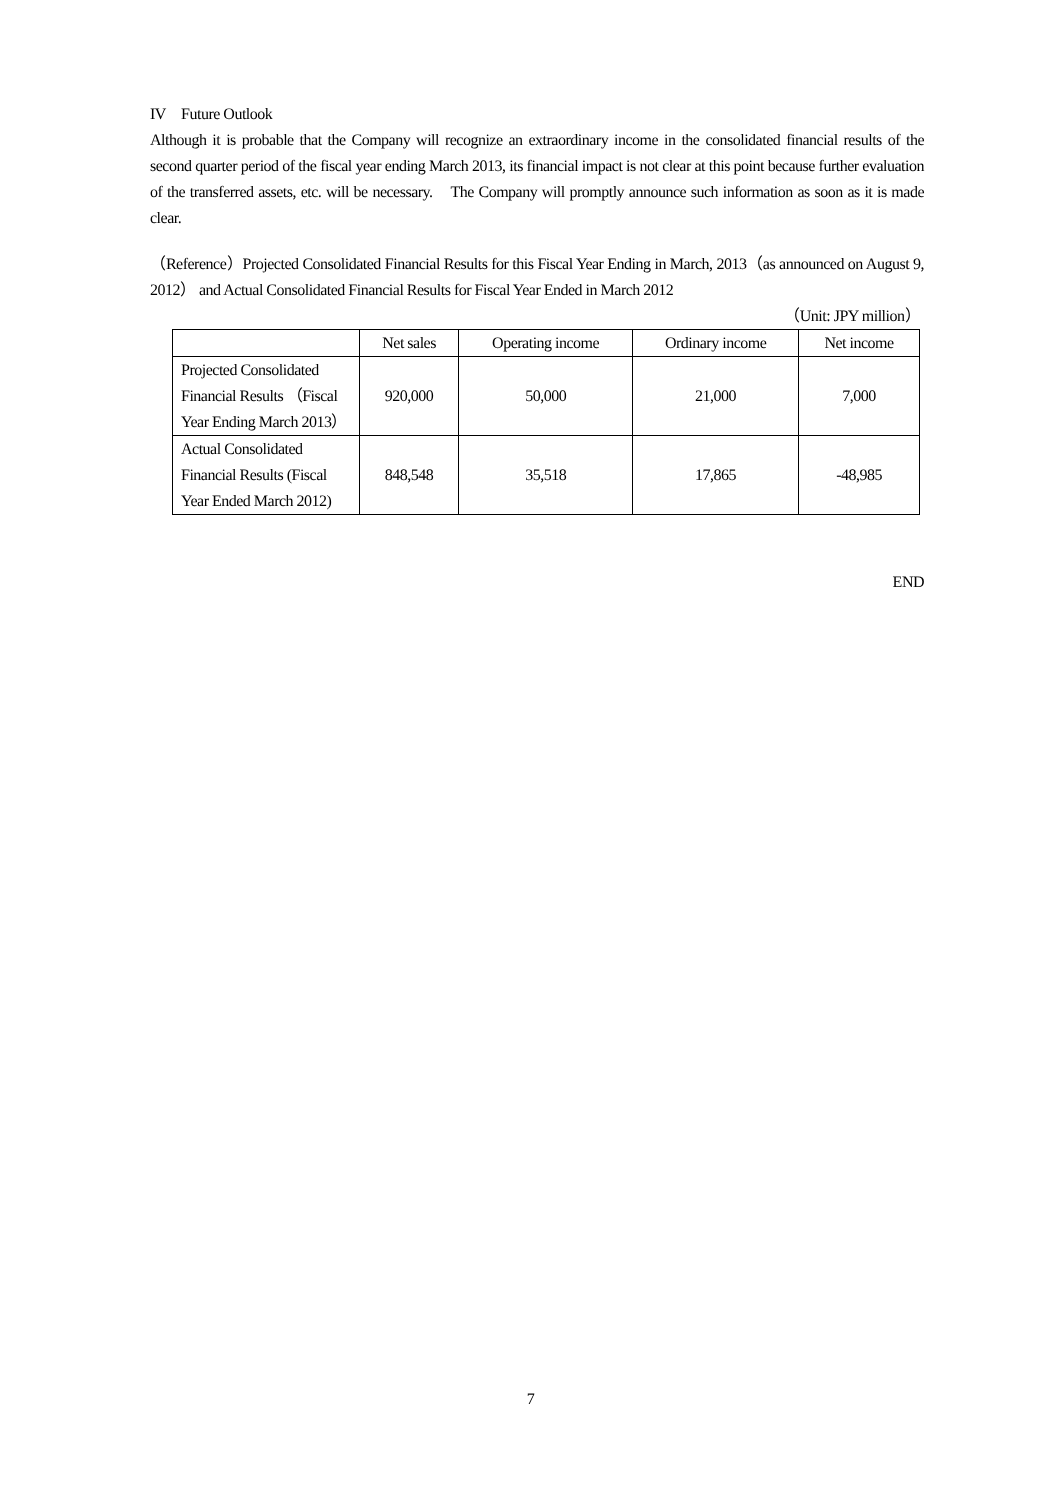IV　Future Outlook
Although it is probable that the Company will recognize an extraordinary income in the consolidated financial results of the second quarter period of the fiscal year ending March 2013, its financial impact is not clear at this point because further evaluation of the transferred assets, etc. will be necessary.　The Company will promptly announce such information as soon as it is made clear.
（Reference）Projected Consolidated Financial Results for this Fiscal Year Ending in March, 2013（as announced on August 9, 2012） and Actual Consolidated Financial Results for Fiscal Year Ended in March 2012
（Unit: JPY million）
| | Net sales | Operating income | Ordinary income | Net income |
| --- | --- | --- | --- | --- |
| Projected Consolidated Financial Results （Fiscal Year Ending March 2013） | 920,000 | 50,000 | 21,000 | 7,000 |
| Actual Consolidated Financial Results (Fiscal Year Ended March 2012) | 848,548 | 35,518 | 17,865 | -48,985 |
END
7